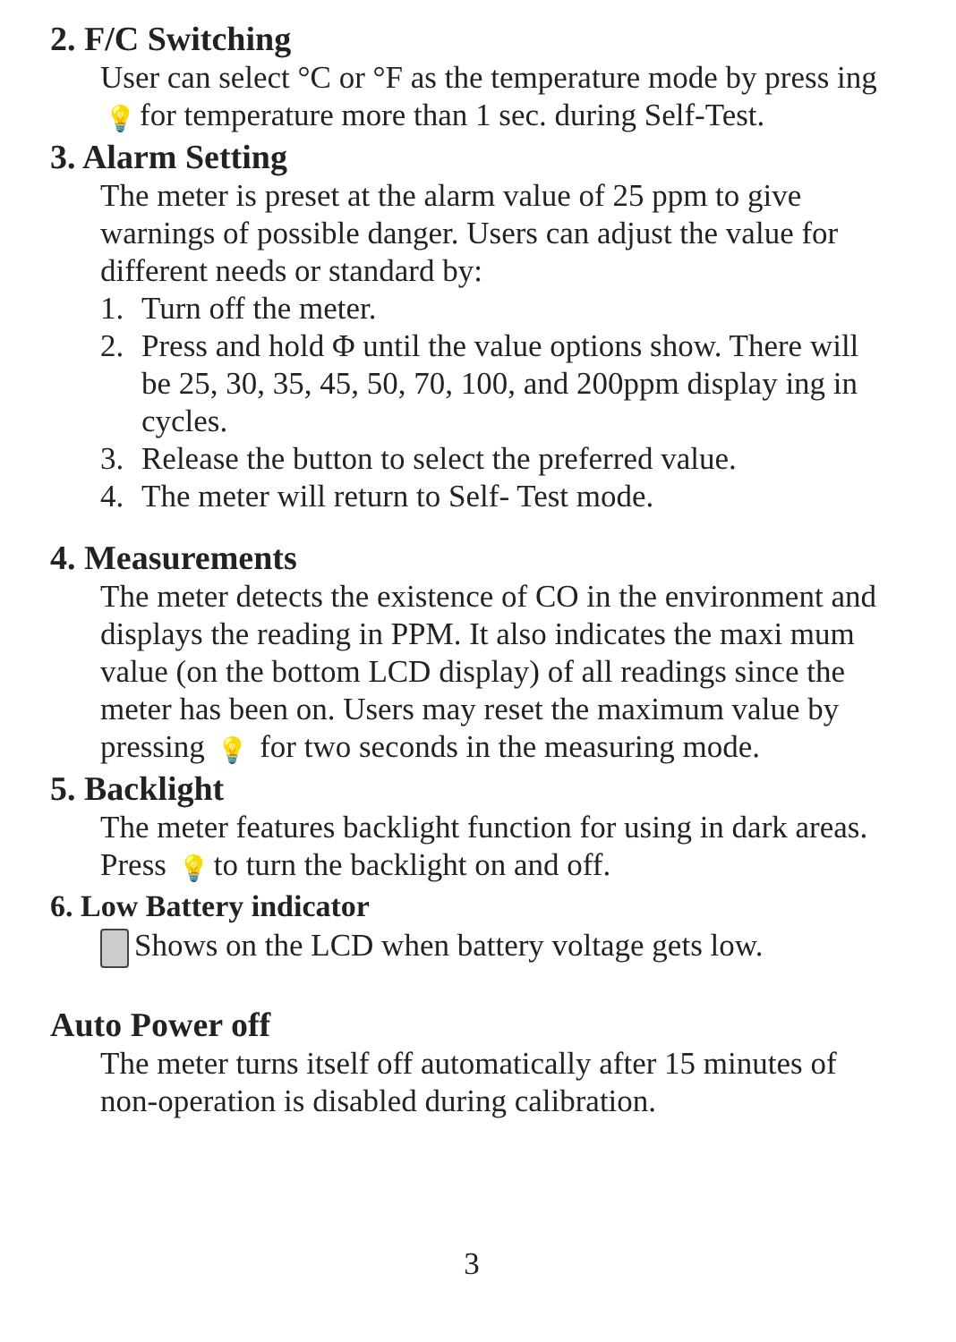2. F/C Switching
User can select °C or °F as the temperature mode by press ing 💡 for temperature more than 1 sec. during Self-Test.
3. Alarm Setting
The meter is preset at the alarm value of 25 ppm to give warnings of possible danger. Users can adjust the value for different needs or standard by:
1. Turn off the meter.
2. Press and hold Φ until the value options show. There will be 25, 30, 35, 45, 50, 70, 100, and 200ppm display ing in cycles.
3. Release the button to select the preferred value.
4. The meter will return to Self- Test mode.
4. Measurements
The meter detects the existence of CO in the environment and displays the reading in PPM. It also indicates the maxi mum value (on the bottom LCD display) of all readings since the meter has been on. Users may reset the maximum value by pressing 💡 for two seconds in the measuring mode.
5. Backlight
The meter features backlight function for using in dark areas. Press 💡 to turn the backlight on and off.
6. Low Battery indicator
Shows on the LCD when battery voltage gets low.
Auto Power off
The meter turns itself off automatically after 15 minutes of non-operation is disabled during calibration.
3